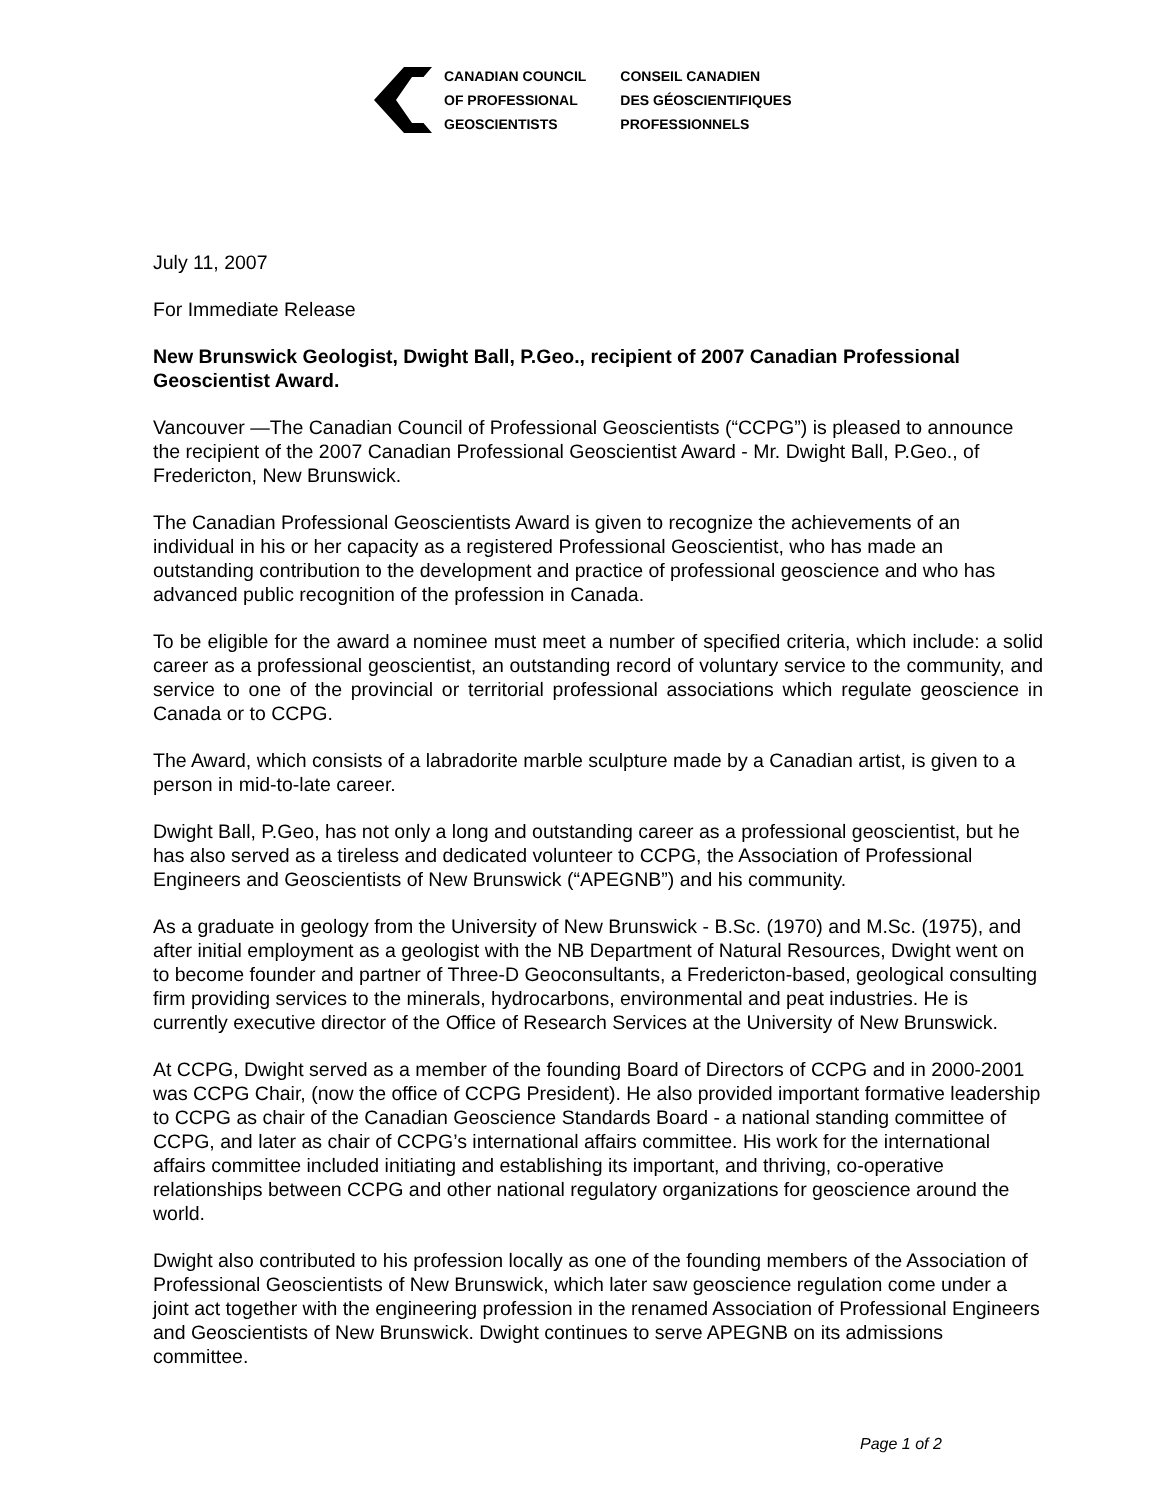CANADIAN COUNCIL
OF PROFESSIONAL
GEOSCIENTISTS
CONSEIL CANADIEN
DES GÉOSCIENTIFIQUES
PROFESSIONNELS
July 11, 2007
For Immediate Release
New Brunswick Geologist, Dwight Ball, P.Geo., recipient of 2007 Canadian Professional Geoscientist Award.
Vancouver —The Canadian Council of Professional Geoscientists (“CCPG”) is pleased to announce the recipient of the 2007 Canadian Professional Geoscientist Award - Mr. Dwight Ball, P.Geo., of Fredericton, New Brunswick.
The Canadian Professional Geoscientists Award is given to recognize the achievements of an individual in his or her capacity as a registered Professional Geoscientist, who has made an outstanding contribution to the development and practice of professional geoscience and who has advanced public recognition of the profession in Canada.
To be eligible for the award a nominee must meet a number of specified criteria, which include: a solid career as a professional geoscientist, an outstanding record of voluntary service to the community, and service to one of the provincial or territorial professional associations which regulate geoscience in Canada or to CCPG.
The Award, which consists of a labradorite marble sculpture made by a Canadian artist, is given to a person in mid-to-late career.
Dwight Ball, P.Geo, has not only a long and outstanding career as a professional geoscientist, but he has also served as a tireless and dedicated volunteer to CCPG, the Association of Professional Engineers and Geoscientists of New Brunswick (“APEGNB”) and his community.
As a graduate in geology from the University of New Brunswick - B.Sc. (1970) and M.Sc. (1975), and after initial employment as a geologist with the NB Department of Natural Resources, Dwight went on to become founder and partner of Three-D Geoconsultants, a Fredericton-based, geological consulting firm providing services to the minerals, hydrocarbons, environmental and peat industries. He is currently executive director of the Office of Research Services at the University of New Brunswick.
At CCPG, Dwight served as a member of the founding Board of Directors of CCPG and in 2000-2001 was CCPG Chair, (now the office of CCPG President). He also provided important formative leadership to CCPG as chair of the Canadian Geoscience Standards Board - a national standing committee of CCPG, and later as chair of CCPG’s international affairs committee. His work for the international affairs committee included initiating and establishing its important, and thriving, co-operative relationships between CCPG and other national regulatory organizations for geoscience around the world.
Dwight also contributed to his profession locally as one of the founding members of the Association of Professional Geoscientists of New Brunswick, which later saw geoscience regulation come under a joint act together with the engineering profession in the renamed Association of Professional Engineers and Geoscientists of New Brunswick. Dwight continues to serve APEGNB on its admissions committee.
Page 1 of 2